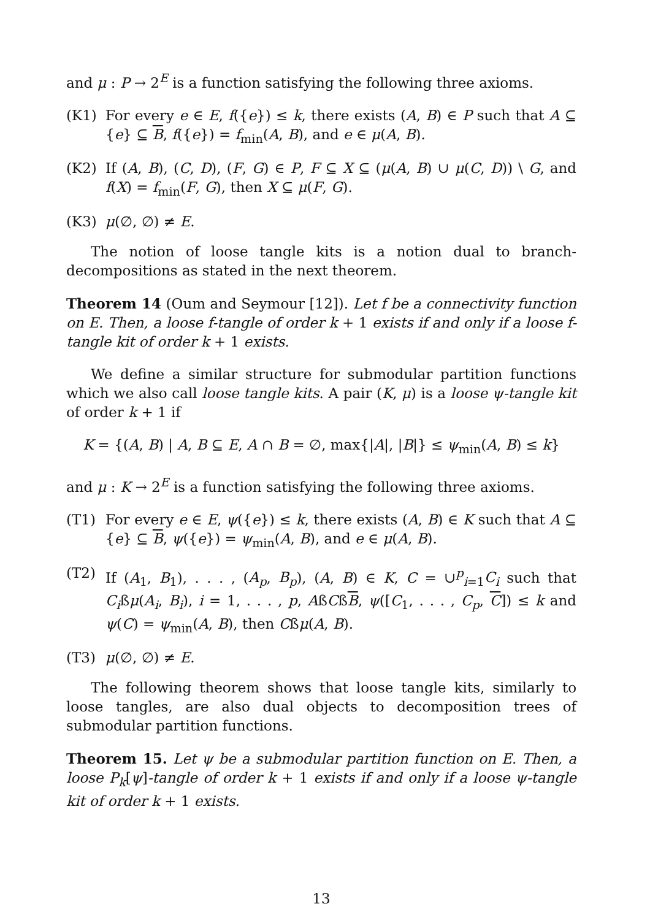and μ : P → 2<sup>E</sup> is a function satisfying the following three axioms.
(K1) For every e ∈ E, f({e}) ≤ k, there exists (A, B) ∈ P such that A ⊆ {e} ⊆ B, f({e}) = f<sub>min</sub>(A, B), and e ∈ μ(A, B).
(K2) If (A, B), (C, D), (F, G) ∈ P, F ⊆ X ⊆ (μ(A, B) ∪ μ(C, D)) \ G, and f(X) = f<sub>min</sub>(F, G), then X ⊆ μ(F, G).
(K3) μ(∅, ∅) ≠ E.
The notion of loose tangle kits is a notion dual to branch-decompositions as stated in the next theorem.
Theorem 14 (Oum and Seymour [12]). Let f be a connectivity function on E. Then, a loose f-tangle of order k + 1 exists if and only if a loose f-tangle kit of order k + 1 exists.
We define a similar structure for submodular partition functions which we also call loose tangle kits. A pair (K, μ) is a loose ψ-tangle kit of order k + 1 if
K = {(A, B) | A, B ⊆ E, A ∩ B = ∅, max{|A|, |B|} ≤ ψ<sub>min</sub>(A, B) ≤ k}
and μ : K → 2<sup>E</sup> is a function satisfying the following three axioms.
(T1) For every e ∈ E, ψ({e}) ≤ k, there exists (A, B) ∈ K such that A ⊆ {e} ⊆ B, ψ({e}) = ψ<sub>min</sub>(A, B), and e ∈ μ(A, B).
(T2) If (A<sub>1</sub>, B<sub>1</sub>), . . . , (A<sub>p</sub>, B<sub>p</sub>), (A, B) ∈ K, C = ∪<sup>p</sup><sub>i=1</sub>C<sub>i</sub> such that C<sub>i</sub>ßμ(A<sub>i</sub>, B<sub>i</sub>), i = 1, . . . , p, AßCßB, ψ([C<sub>1</sub>, . . . , C<sub>p</sub>, C]) ≤ k and ψ(C) = ψ<sub>min</sub>(A, B), then Cßμ(A, B).
(T3) μ(∅, ∅) ≠ E.
The following theorem shows that loose tangle kits, similarly to loose tangles, are also dual objects to decomposition trees of submodular partition functions.
Theorem 15. Let ψ be a submodular partition function on E. Then, a loose P<sub>k</sub>[ψ]-tangle of order k + 1 exists if and only if a loose ψ-tangle kit of order k + 1 exists.
13